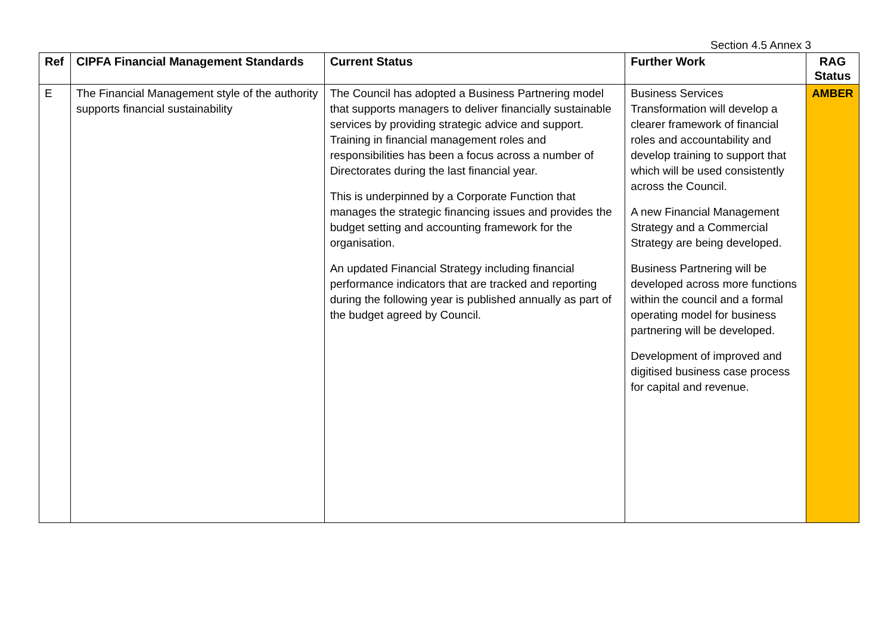Section 4.5 Annex 3
| Ref | CIPFA Financial Management Standards | Current Status | Further Work | RAG Status |
| --- | --- | --- | --- | --- |
| E | The Financial Management style of the authority supports financial sustainability | The Council has adopted a Business Partnering model that supports managers to deliver financially sustainable services by providing strategic advice and support. Training in financial management roles and responsibilities has been a focus across a number of Directorates during the last financial year. This is underpinned by a Corporate Function that manages the strategic financing issues and provides the budget setting and accounting framework for the organisation. An updated Financial Strategy including financial performance indicators that are tracked and reporting during the following year is published annually as part of the budget agreed by Council. | Business Services Transformation will develop a clearer framework of financial roles and accountability and develop training to support that which will be used consistently across the Council. A new Financial Management Strategy and a Commercial Strategy are being developed. Business Partnering will be developed across more functions within the council and a formal operating model for business partnering will be developed. Development of improved and digitised business case process for capital and revenue. | AMBER |